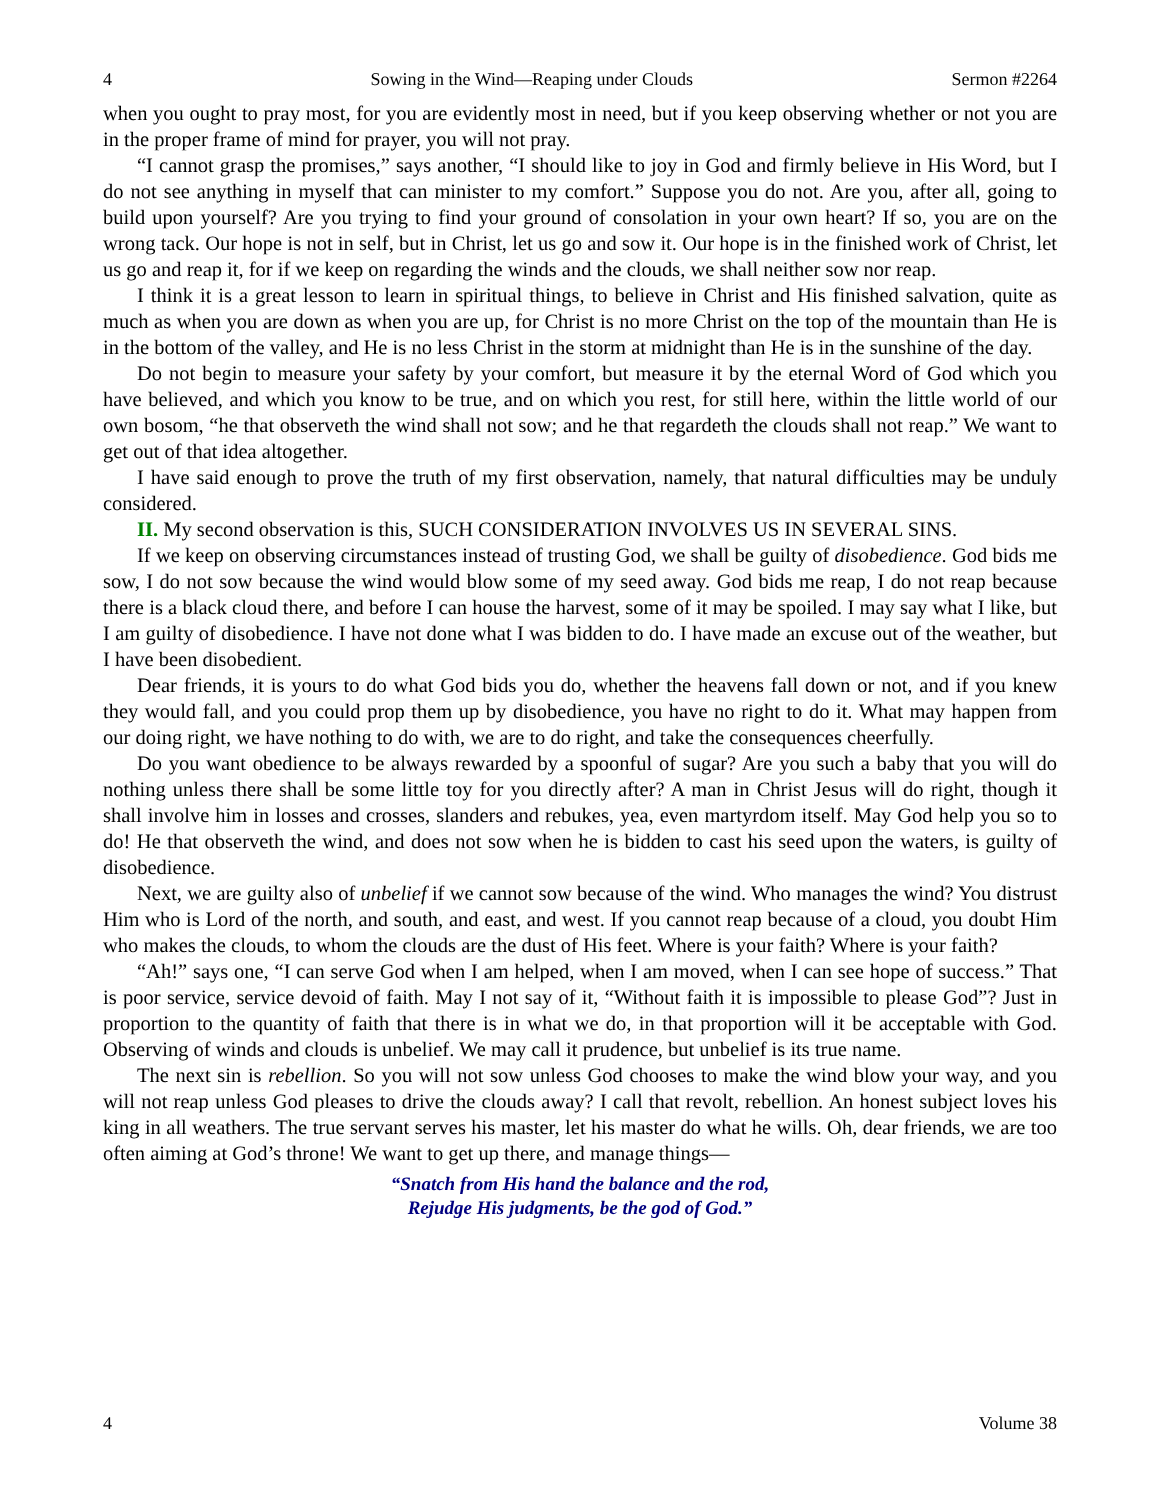4 Sowing in the Wind—Reaping under Clouds Sermon #2264
when you ought to pray most, for you are evidently most in need, but if you keep observing whether or not you are in the proper frame of mind for prayer, you will not pray.
“I cannot grasp the promises,” says another, “I should like to joy in God and firmly believe in His Word, but I do not see anything in myself that can minister to my comfort.” Suppose you do not. Are you, after all, going to build upon yourself? Are you trying to find your ground of consolation in your own heart? If so, you are on the wrong tack. Our hope is not in self, but in Christ, let us go and sow it. Our hope is in the finished work of Christ, let us go and reap it, for if we keep on regarding the winds and the clouds, we shall neither sow nor reap.
I think it is a great lesson to learn in spiritual things, to believe in Christ and His finished salvation, quite as much as when you are down as when you are up, for Christ is no more Christ on the top of the mountain than He is in the bottom of the valley, and He is no less Christ in the storm at midnight than He is in the sunshine of the day.
Do not begin to measure your safety by your comfort, but measure it by the eternal Word of God which you have believed, and which you know to be true, and on which you rest, for still here, within the little world of our own bosom, “he that observeth the wind shall not sow; and he that regardeth the clouds shall not reap.” We want to get out of that idea altogether.
I have said enough to prove the truth of my first observation, namely, that natural difficulties may be unduly considered.
II. My second observation is this, SUCH CONSIDERATION INVOLVES US IN SEVERAL SINS.
If we keep on observing circumstances instead of trusting God, we shall be guilty of disobedience. God bids me sow, I do not sow because the wind would blow some of my seed away. God bids me reap, I do not reap because there is a black cloud there, and before I can house the harvest, some of it may be spoiled. I may say what I like, but I am guilty of disobedience. I have not done what I was bidden to do. I have made an excuse out of the weather, but I have been disobedient.
Dear friends, it is yours to do what God bids you do, whether the heavens fall down or not, and if you knew they would fall, and you could prop them up by disobedience, you have no right to do it. What may happen from our doing right, we have nothing to do with, we are to do right, and take the consequences cheerfully.
Do you want obedience to be always rewarded by a spoonful of sugar? Are you such a baby that you will do nothing unless there shall be some little toy for you directly after? A man in Christ Jesus will do right, though it shall involve him in losses and crosses, slanders and rebukes, yea, even martyrdom itself. May God help you so to do! He that observeth the wind, and does not sow when he is bidden to cast his seed upon the waters, is guilty of disobedience.
Next, we are guilty also of unbelief if we cannot sow because of the wind. Who manages the wind? You distrust Him who is Lord of the north, and south, and east, and west. If you cannot reap because of a cloud, you doubt Him who makes the clouds, to whom the clouds are the dust of His feet. Where is your faith? Where is your faith?
“Ah!” says one, “I can serve God when I am helped, when I am moved, when I can see hope of success.” That is poor service, service devoid of faith. May I not say of it, “Without faith it is impossible to please God”? Just in proportion to the quantity of faith that there is in what we do, in that proportion will it be acceptable with God. Observing of winds and clouds is unbelief. We may call it prudence, but unbelief is its true name.
The next sin is rebellion. So you will not sow unless God chooses to make the wind blow your way, and you will not reap unless God pleases to drive the clouds away? I call that revolt, rebellion. An honest subject loves his king in all weathers. The true servant serves his master, let his master do what he wills. Oh, dear friends, we are too often aiming at God’s throne! We want to get up there, and manage things—
“Snatch from His hand the balance and the rod,
Rejudge His judgments, be the god of God.”
4 Volume 38